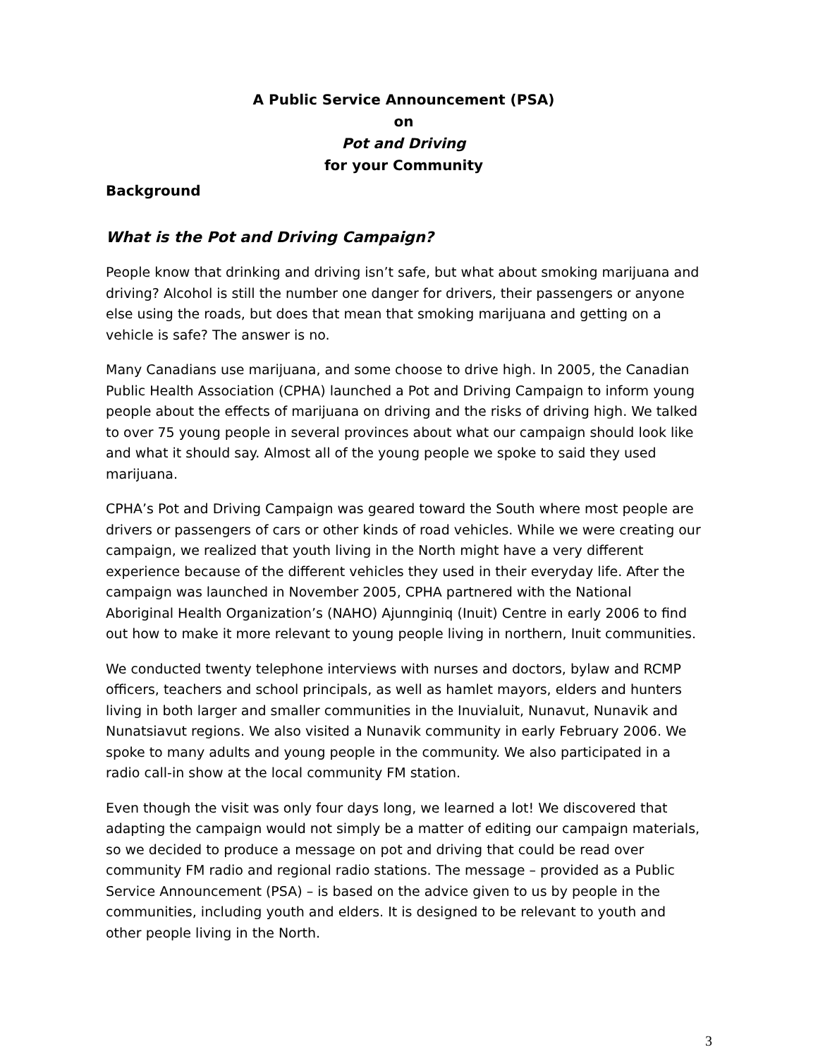A Public Service Announcement (PSA)
on
Pot and Driving
for your Community
Background
What is the Pot and Driving Campaign?
People know that drinking and driving isn’t safe, but what about smoking marijuana and driving? Alcohol is still the number one danger for drivers, their passengers or anyone else using the roads, but does that mean that smoking marijuana and getting on a vehicle is safe? The answer is no.
Many Canadians use marijuana, and some choose to drive high. In 2005, the Canadian Public Health Association (CPHA) launched a Pot and Driving Campaign to inform young people about the effects of marijuana on driving and the risks of driving high. We talked to over 75 young people in several provinces about what our campaign should look like and what it should say. Almost all of the young people we spoke to said they used marijuana.
CPHA’s Pot and Driving Campaign was geared toward the South where most people are drivers or passengers of cars or other kinds of road vehicles. While we were creating our campaign, we realized that youth living in the North might have a very different experience because of the different vehicles they used in their everyday life. After the campaign was launched in November 2005, CPHA partnered with the National Aboriginal Health Organization’s (NAHO) Ajunnginiq (Inuit) Centre in early 2006 to find out how to make it more relevant to young people living in northern, Inuit communities.
We conducted twenty telephone interviews with nurses and doctors, bylaw and RCMP officers, teachers and school principals, as well as hamlet mayors, elders and hunters living in both larger and smaller communities in the Inuvialuit, Nunavut, Nunavik and Nunatsiavut regions. We also visited a Nunavik community in early February 2006. We spoke to many adults and young people in the community. We also participated in a radio call-in show at the local community FM station.
Even though the visit was only four days long, we learned a lot! We discovered that adapting the campaign would not simply be a matter of editing our campaign materials, so we decided to produce a message on pot and driving that could be read over community FM radio and regional radio stations. The message – provided as a Public Service Announcement (PSA) – is based on the advice given to us by people in the communities, including youth and elders. It is designed to be relevant to youth and other people living in the North.
3